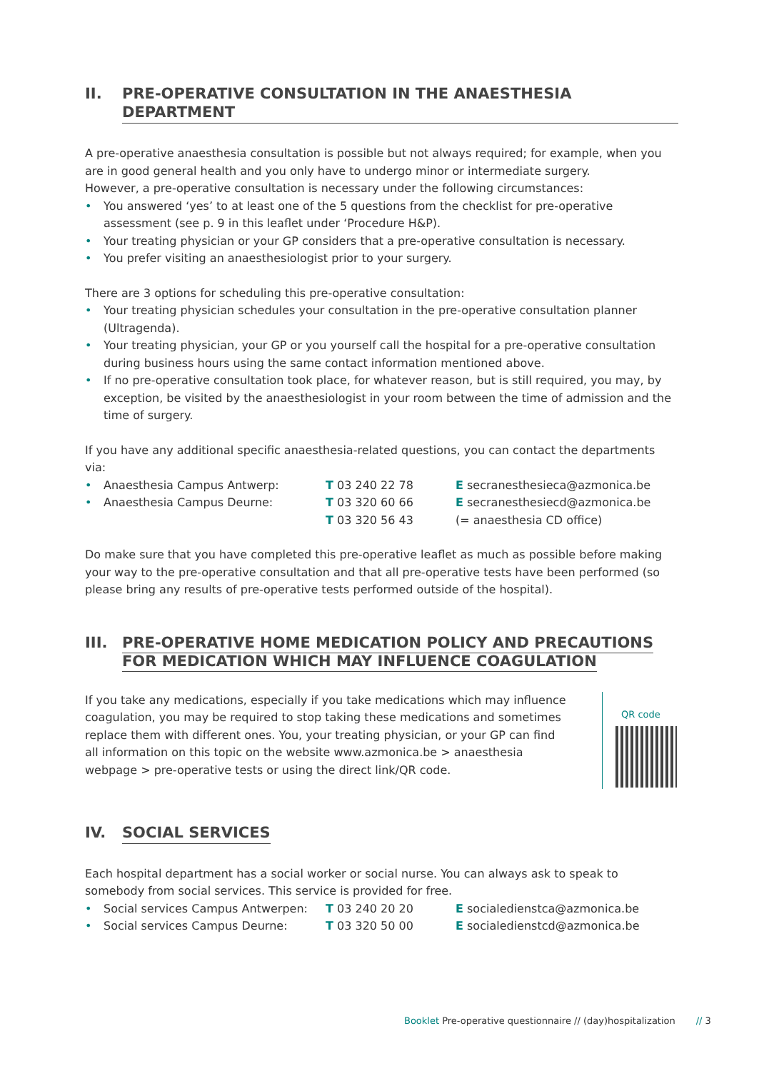II. PRE-OPERATIVE CONSULTATION IN THE ANAESTHESIA DEPARTMENT
A pre-operative anaesthesia consultation is possible but not always required; for example, when you are in good general health and you only have to undergo minor or intermediate surgery.
However, a pre-operative consultation is necessary under the following circumstances:
• You answered ‘yes’ to at least one of the 5 questions from the checklist for pre-operative assessment (see p. 9 in this leaflet under ‘Procedure H&P).
• Your treating physician or your GP considers that a pre-operative consultation is necessary.
• You prefer visiting an anaesthesiologist prior to your surgery.
There are 3 options for scheduling this pre-operative consultation:
• Your treating physician schedules your consultation in the pre-operative consultation planner (Ultragenda).
• Your treating physician, your GP or you yourself call the hospital for a pre-operative consultation during business hours using the same contact information mentioned above.
• If no pre-operative consultation took place, for whatever reason, but is still required, you may, by exception, be visited by the anaesthesiologist in your room between the time of admission and the time of surgery.
If you have any additional specific anaesthesia-related questions, you can contact the departments via:
• Anaesthesia Campus Antwerp: T 03 240 22 78 E secranesthesieca@azmonica.be
• Anaesthesia Campus Deurne: T 03 320 60 66
T 03 320 56 43 E secranesthesiecd@azmonica.be
(= anaesthesia CD office)
Do make sure that you have completed this pre-operative leaflet as much as possible before making your way to the pre-operative consultation and that all pre-operative tests have been performed (so please bring any results of pre-operative tests performed outside of the hospital).
III. PRE-OPERATIVE HOME MEDICATION POLICY AND PRECAUTIONS
FOR MEDICATION WHICH MAY INFLUENCE COAGULATION
If you take any medications, especially if you take medications which may influence coagulation, you may be required to stop taking these medications and sometimes replace them with different ones. You, your treating physician, or your GP can find all information on this topic on the website www.azmonica.be > anaesthesia webpage > pre-operative tests or using the direct link/QR code.
QR code
IV. SOCIAL SERVICES
Each hospital department has a social worker or social nurse. You can always ask to speak to somebody from social services. This service is provided for free.
• Social services Campus Antwerpen: T 03 240 20 20 E socialedienstca@azmonica.be
• Social services Campus Deurne: T 03 320 50 00 E socialedienstcd@azmonica.be
Booklet Pre-operative questionnaire // (day)hospitalization // 3